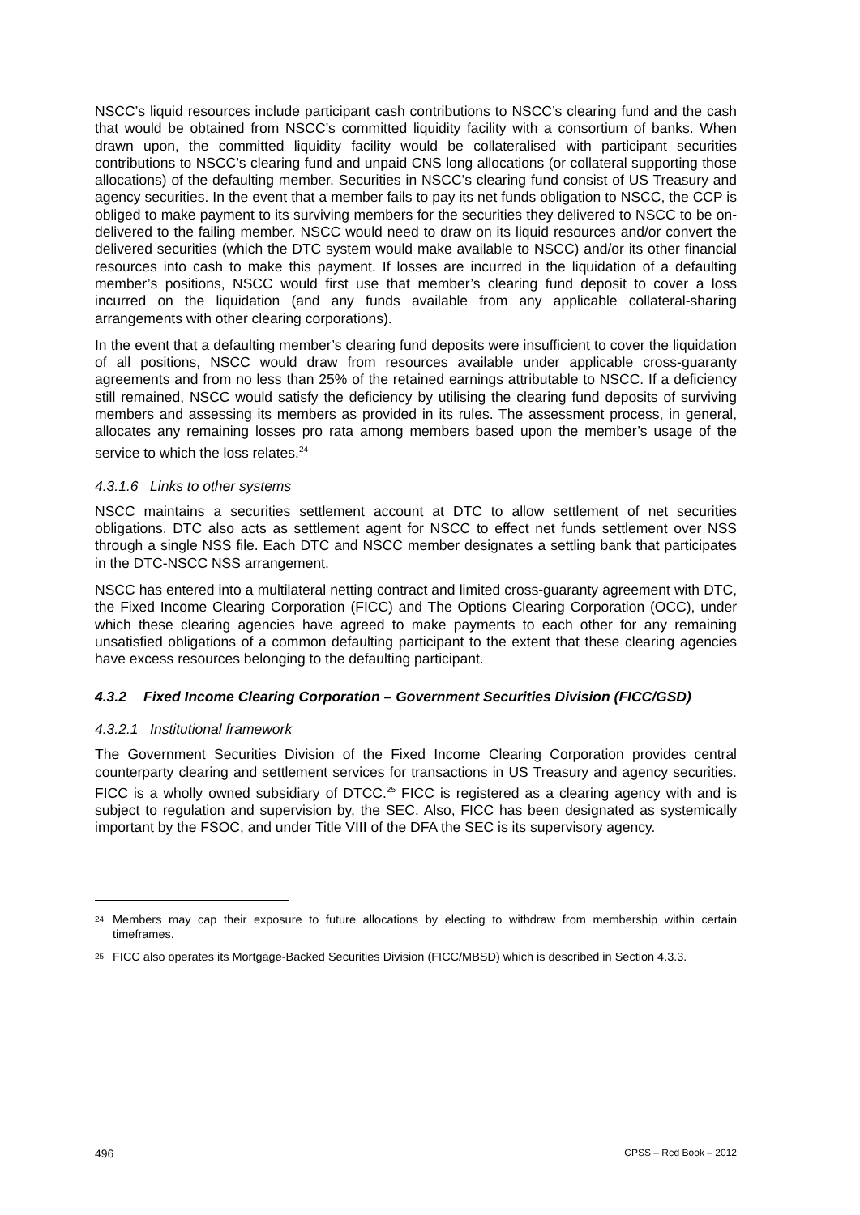NSCC’s liquid resources include participant cash contributions to NSCC’s clearing fund and the cash that would be obtained from NSCC’s committed liquidity facility with a consortium of banks. When drawn upon, the committed liquidity facility would be collateralised with participant securities contributions to NSCC’s clearing fund and unpaid CNS long allocations (or collateral supporting those allocations) of the defaulting member. Securities in NSCC’s clearing fund consist of US Treasury and agency securities. In the event that a member fails to pay its net funds obligation to NSCC, the CCP is obliged to make payment to its surviving members for the securities they delivered to NSCC to be on-delivered to the failing member. NSCC would need to draw on its liquid resources and/or convert the delivered securities (which the DTC system would make available to NSCC) and/or its other financial resources into cash to make this payment. If losses are incurred in the liquidation of a defaulting member’s positions, NSCC would first use that member’s clearing fund deposit to cover a loss incurred on the liquidation (and any funds available from any applicable collateral-sharing arrangements with other clearing corporations).
In the event that a defaulting member’s clearing fund deposits were insufficient to cover the liquidation of all positions, NSCC would draw from resources available under applicable cross-guaranty agreements and from no less than 25% of the retained earnings attributable to NSCC. If a deficiency still remained, NSCC would satisfy the deficiency by utilising the clearing fund deposits of surviving members and assessing its members as provided in its rules. The assessment process, in general, allocates any remaining losses pro rata among members based upon the member’s usage of the service to which the loss relates.<sup>24</sup>
4.3.1.6 Links to other systems
NSCC maintains a securities settlement account at DTC to allow settlement of net securities obligations. DTC also acts as settlement agent for NSCC to effect net funds settlement over NSS through a single NSS file. Each DTC and NSCC member designates a settling bank that participates in the DTC-NSCC NSS arrangement.
NSCC has entered into a multilateral netting contract and limited cross-guaranty agreement with DTC, the Fixed Income Clearing Corporation (FICC) and The Options Clearing Corporation (OCC), under which these clearing agencies have agreed to make payments to each other for any remaining unsatisfied obligations of a common defaulting participant to the extent that these clearing agencies have excess resources belonging to the defaulting participant.
4.3.2 Fixed Income Clearing Corporation – Government Securities Division (FICC/GSD)
4.3.2.1 Institutional framework
The Government Securities Division of the Fixed Income Clearing Corporation provides central counterparty clearing and settlement services for transactions in US Treasury and agency securities. FICC is a wholly owned subsidiary of DTCC.<sup>25</sup> FICC is registered as a clearing agency with and is subject to regulation and supervision by, the SEC. Also, FICC has been designated as systemically important by the FSOC, and under Title VIII of the DFA the SEC is its supervisory agency.
<sup>24</sup> Members may cap their exposure to future allocations by electing to withdraw from membership within certain timeframes.
<sup>25</sup> FICC also operates its Mortgage-Backed Securities Division (FICC/MBSD) which is described in Section 4.3.3.
496 CPSS – Red Book – 2012